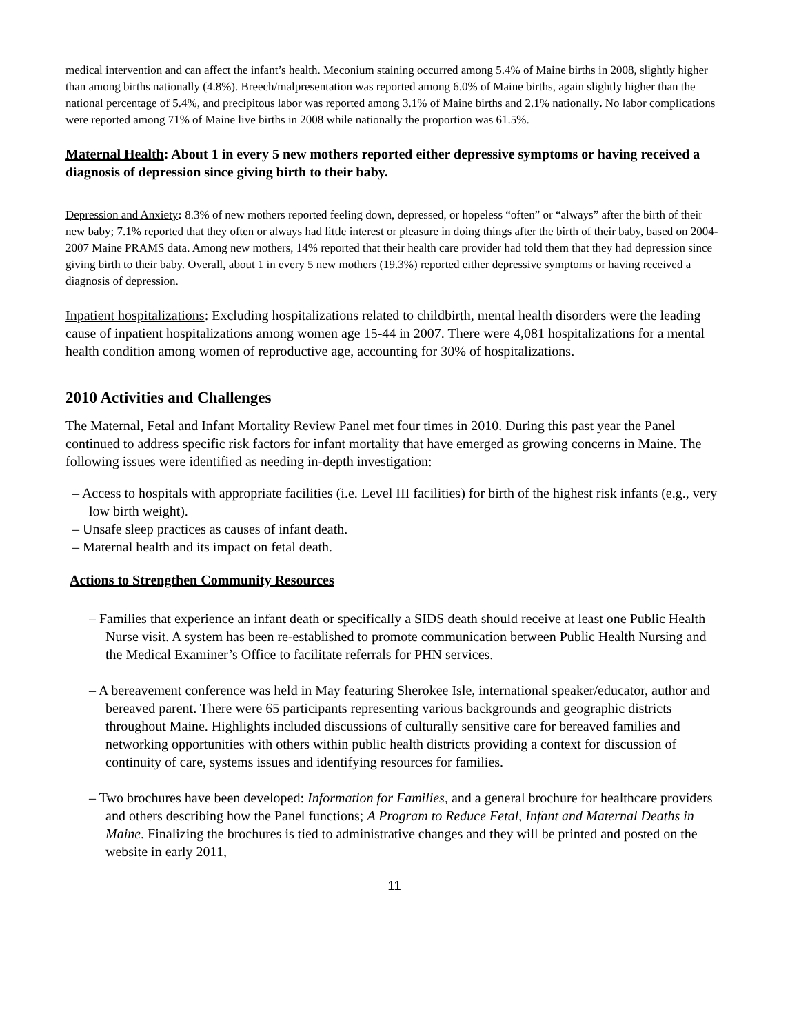medical intervention and can affect the infant’s health. Meconium staining occurred among 5.4% of Maine births in 2008, slightly higher than among births nationally (4.8%). Breech/malpresentation was reported among 6.0% of Maine births, again slightly higher than the national percentage of 5.4%, and precipitous labor was reported among 3.1% of Maine births and 2.1% nationally. No labor complications were reported among 71% of Maine live births in 2008 while nationally the proportion was 61.5%.
Maternal Health: About 1 in every 5 new mothers reported either depressive symptoms or having received a diagnosis of depression since giving birth to their baby.
Depression and Anxiety: 8.3% of new mothers reported feeling down, depressed, or hopeless “often” or “always” after the birth of their new baby; 7.1% reported that they often or always had little interest or pleasure in doing things after the birth of their baby, based on 2004-2007 Maine PRAMS data. Among new mothers, 14% reported that their health care provider had told them that they had depression since giving birth to their baby. Overall, about 1 in every 5 new mothers (19.3%) reported either depressive symptoms or having received a diagnosis of depression.
Inpatient hospitalizations: Excluding hospitalizations related to childbirth, mental health disorders were the leading cause of inpatient hospitalizations among women age 15-44 in 2007. There were 4,081 hospitalizations for a mental health condition among women of reproductive age, accounting for 30% of hospitalizations.
2010 Activities and Challenges
The Maternal, Fetal and Infant Mortality Review Panel met four times in 2010. During this past year the Panel continued to address specific risk factors for infant mortality that have emerged as growing concerns in Maine. The following issues were identified as needing in-depth investigation:
– Access to hospitals with appropriate facilities (i.e. Level III facilities) for birth of the highest risk infants (e.g., very low birth weight).
– Unsafe sleep practices as causes of infant death.
– Maternal health and its impact on fetal death.
Actions to Strengthen Community Resources
– Families that experience an infant death or specifically a SIDS death should receive at least one Public Health Nurse visit. A system has been re-established to promote communication between Public Health Nursing and the Medical Examiner’s Office to facilitate referrals for PHN services.
– A bereavement conference was held in May featuring Sherokee Isle, international speaker/educator, author and bereaved parent. There were 65 participants representing various backgrounds and geographic districts throughout Maine. Highlights included discussions of culturally sensitive care for bereaved families and networking opportunities with others within public health districts providing a context for discussion of continuity of care, systems issues and identifying resources for families.
– Two brochures have been developed: Information for Families, and a general brochure for healthcare providers and others describing how the Panel functions; A Program to Reduce Fetal, Infant and Maternal Deaths in Maine. Finalizing the brochures is tied to administrative changes and they will be printed and posted on the website in early 2011,
11